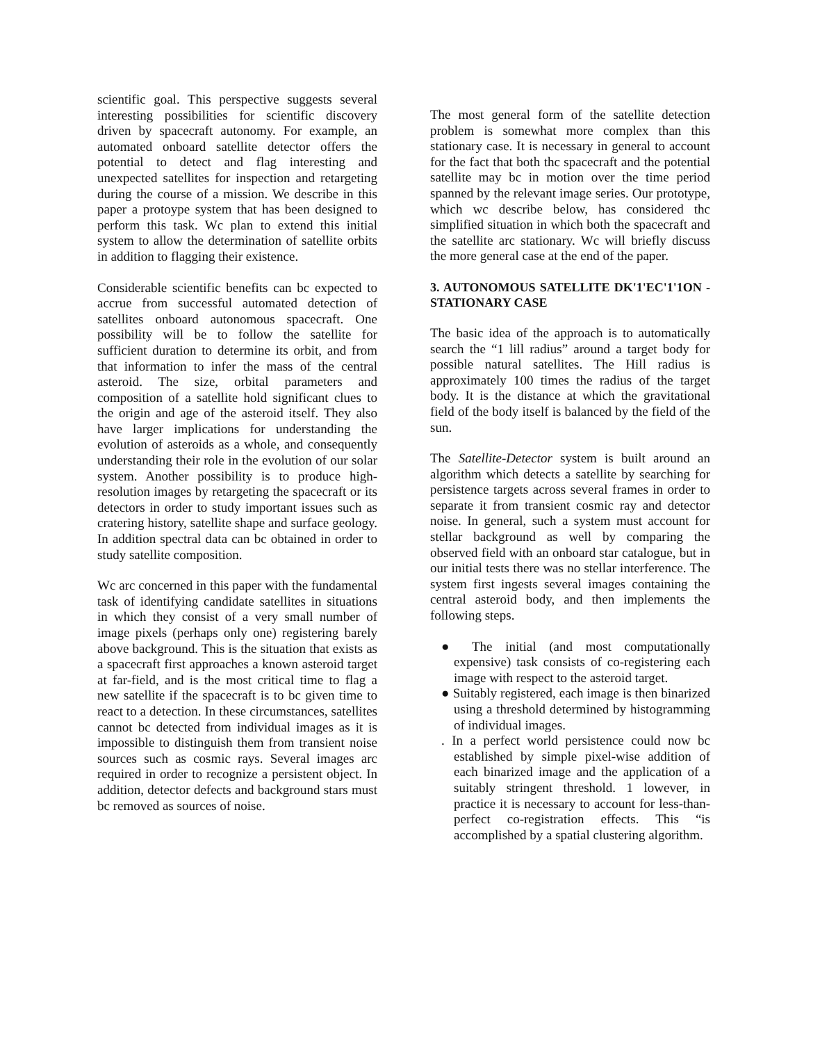scientific goal. This perspective suggests several interesting possibilities for scientific discovery driven by spacecraft autonomy. For example, an automated onboard satellite detector offers the potential to detect and flag interesting and unexpected satellites for inspection and retargeting during the course of a mission. We describe in this paper a protoype system that has been designed to perform this task. Wc plan to extend this initial system to allow the determination of satellite orbits in addition to flagging their existence.
Considerable scientific benefits can bc expected to accrue from successful automated detection of satellites onboard autonomous spacecraft. One possibility will be to follow the satellite for sufficient duration to determine its orbit, and from that information to infer the mass of the central asteroid. The size, orbital parameters and composition of a satellite hold significant clues to the origin and age of the asteroid itself. They also have larger implications for understanding the evolution of asteroids as a whole, and consequently understanding their role in the evolution of our solar system. Another possibility is to produce high-resolution images by retargeting the spacecraft or its detectors in order to study important issues such as cratering history, satellite shape and surface geology. In addition spectral data can bc obtained in order to study satellite composition.
Wc arc concerned in this paper with the fundamental task of identifying candidate satellites in situations in which they consist of a very small number of image pixels (perhaps only one) registering barely above background. This is the situation that exists as a spacecraft first approaches a known asteroid target at far-field, and is the most critical time to flag a new satellite if the spacecraft is to bc given time to react to a detection. In these circumstances, satellites cannot bc detected from individual images as it is impossible to distinguish them from transient noise sources such as cosmic rays. Several images arc required in order to recognize a persistent object. In addition, detector defects and background stars must bc removed as sources of noise.
The most general form of the satellite detection problem is somewhat more complex than this stationary case. It is necessary in general to account for the fact that both thc spacecraft and the potential satellite may bc in motion over the time period spanned by the relevant image series. Our prototype, which wc describe below, has considered thc simplified situation in which both the spacecraft and the satellite arc stationary. Wc will briefly discuss the more general case at the end of the paper.
3. AUTONOMOUS SATELLITE DK'1'EC'1'1ON - STATIONARY CASE
The basic idea of the approach is to automatically search the “1 lill radius” around a target body for possible natural satellites. The Hill radius is approximately 100 times the radius of the target body. It is the distance at which the gravitational field of the body itself is balanced by the field of the sun.
The Satellite-Detector system is built around an algorithm which detects a satellite by searching for persistence targets across several frames in order to separate it from transient cosmic ray and detector noise. In general, such a system must account for stellar background as well by comparing the observed field with an onboard star catalogue, but in our initial tests there was no stellar interference. The system first ingests several images containing the central asteroid body, and then implements the following steps.
● The initial (and most computationally expensive) task consists of co-registering each image with respect to the asteroid target.
● Suitably registered, each image is then binarized using a threshold determined by histogramming of individual images.
. In a perfect world persistence could now bc established by simple pixel-wise addition of each binarized image and the application of a suitably stringent threshold. 1 lowever, in practice it is necessary to account for less-than-perfect co-registration effects. This “is accomplished by a spatial clustering algorithm.